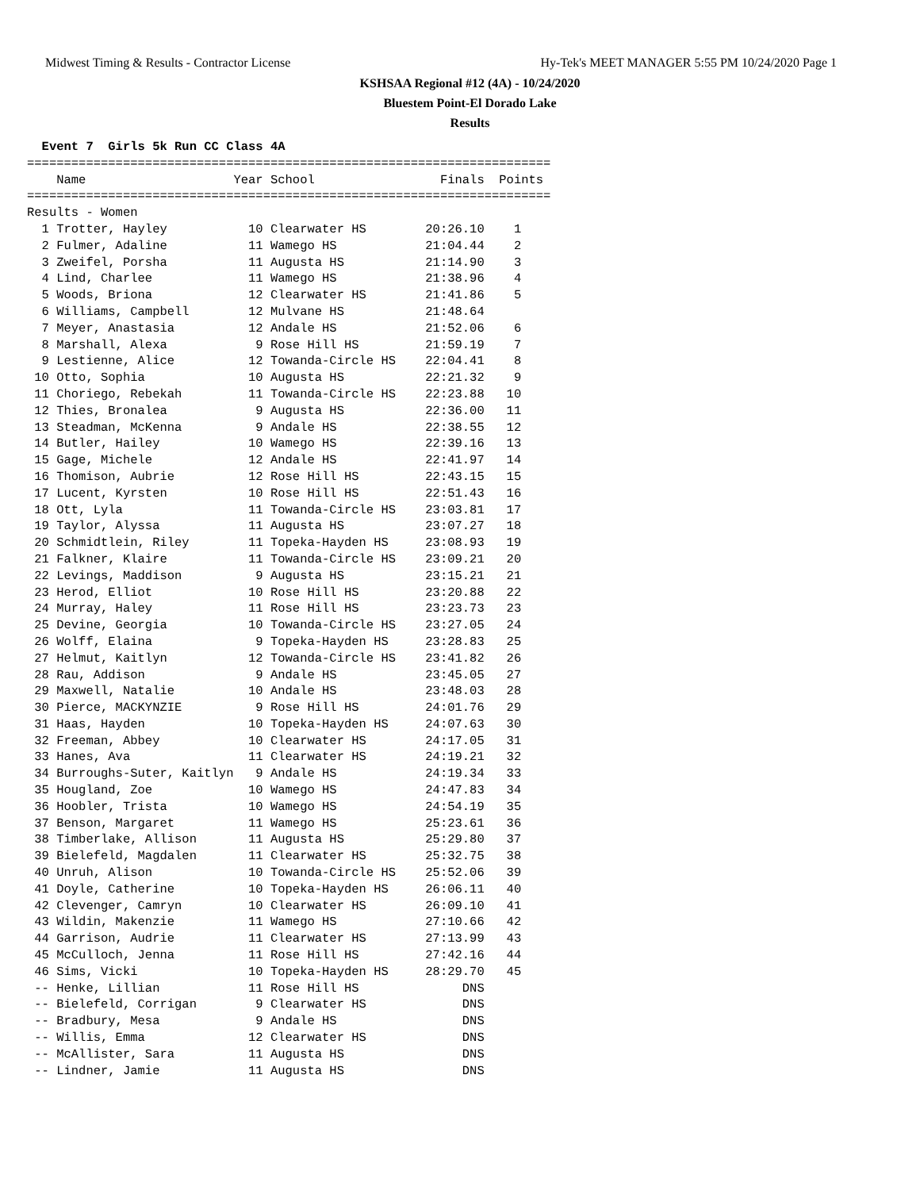Midwest Timing & Results - Contractor License Hy-Tek's MEET MANAGER 5:55 PM 10/24/2020 Page 1
KSHSAA Regional #12 (4A) - 10/24/2020
Bluestem Point-El Dorado Lake
Results
  Event 7  Girls 5k Run CC Class 4A
=======================================================================
    Name                    Year School                 Finals  Points
=======================================================================
Results - Women
  1 Trotter, Hayley           10 Clearwater HS        20:26.10    1
  2 Fulmer, Adaline           11 Wamego HS            21:04.44    2
  3 Zweifel, Porsha           11 Augusta HS           21:14.90    3
  4 Lind, Charlee             11 Wamego HS            21:38.96    4
  5 Woods, Briona             12 Clearwater HS        21:41.86    5
  6 Williams, Campbell        12 Mulvane HS           21:48.64
  7 Meyer, Anastasia          12 Andale HS            21:52.06    6
  8 Marshall, Alexa            9 Rose Hill HS         21:59.19    7
  9 Lestienne, Alice          12 Towanda-Circle HS    22:04.41    8
 10 Otto, Sophia              10 Augusta HS           22:21.32    9
 11 Choriego, Rebekah         11 Towanda-Circle HS    22:23.88   10
 12 Thies, Bronalea            9 Augusta HS           22:36.00   11
 13 Steadman, McKenna          9 Andale HS            22:38.55   12
 14 Butler, Hailey            10 Wamego HS            22:39.16   13
 15 Gage, Michele             12 Andale HS            22:41.97   14
 16 Thomison, Aubrie          12 Rose Hill HS         22:43.15   15
 17 Lucent, Kyrsten           10 Rose Hill HS         22:51.43   16
 18 Ott, Lyla                 11 Towanda-Circle HS    23:03.81   17
 19 Taylor, Alyssa            11 Augusta HS           23:07.27   18
 20 Schmidtlein, Riley        11 Topeka-Hayden HS     23:08.93   19
 21 Falkner, Klaire           11 Towanda-Circle HS    23:09.21   20
 22 Levings, Maddison          9 Augusta HS           23:15.21   21
 23 Herod, Elliot             10 Rose Hill HS         23:20.88   22
 24 Murray, Haley             11 Rose Hill HS         23:23.73   23
 25 Devine, Georgia           10 Towanda-Circle HS    23:27.05   24
 26 Wolff, Elaina              9 Topeka-Hayden HS     23:28.83   25
 27 Helmut, Kaitlyn           12 Towanda-Circle HS    23:41.82   26
 28 Rau, Addison               9 Andale HS            23:45.05   27
 29 Maxwell, Natalie          10 Andale HS            23:48.03   28
 30 Pierce, MACKYNZIE          9 Rose Hill HS         24:01.76   29
 31 Haas, Hayden              10 Topeka-Hayden HS     24:07.63   30
 32 Freeman, Abbey            10 Clearwater HS        24:17.05   31
 33 Hanes, Ava                11 Clearwater HS        24:19.21   32
 34 Burroughs-Suter, Kaitlyn   9 Andale HS            24:19.34   33
 35 Hougland, Zoe             10 Wamego HS            24:47.83   34
 36 Hoobler, Trista           10 Wamego HS            24:54.19   35
 37 Benson, Margaret          11 Wamego HS            25:23.61   36
 38 Timberlake, Allison       11 Augusta HS           25:29.80   37
 39 Bielefeld, Magdalen       11 Clearwater HS        25:32.75   38
 40 Unruh, Alison             10 Towanda-Circle HS    25:52.06   39
 41 Doyle, Catherine          10 Topeka-Hayden HS     26:06.11   40
 42 Clevenger, Camryn         10 Clearwater HS        26:09.10   41
 43 Wildin, Makenzie          11 Wamego HS            27:10.66   42
 44 Garrison, Audrie          11 Clearwater HS        27:13.99   43
 45 McCulloch, Jenna          11 Rose Hill HS         27:42.16   44
 46 Sims, Vicki               10 Topeka-Hayden HS     28:29.70   45
 -- Henke, Lillian            11 Rose Hill HS              DNS
 -- Bielefeld, Corrigan        9 Clearwater HS             DNS
 -- Bradbury, Mesa             9 Andale HS                 DNS
 -- Willis, Emma              12 Clearwater HS             DNS
 -- McAllister, Sara          11 Augusta HS                DNS
 -- Lindner, Jamie            11 Augusta HS                DNS